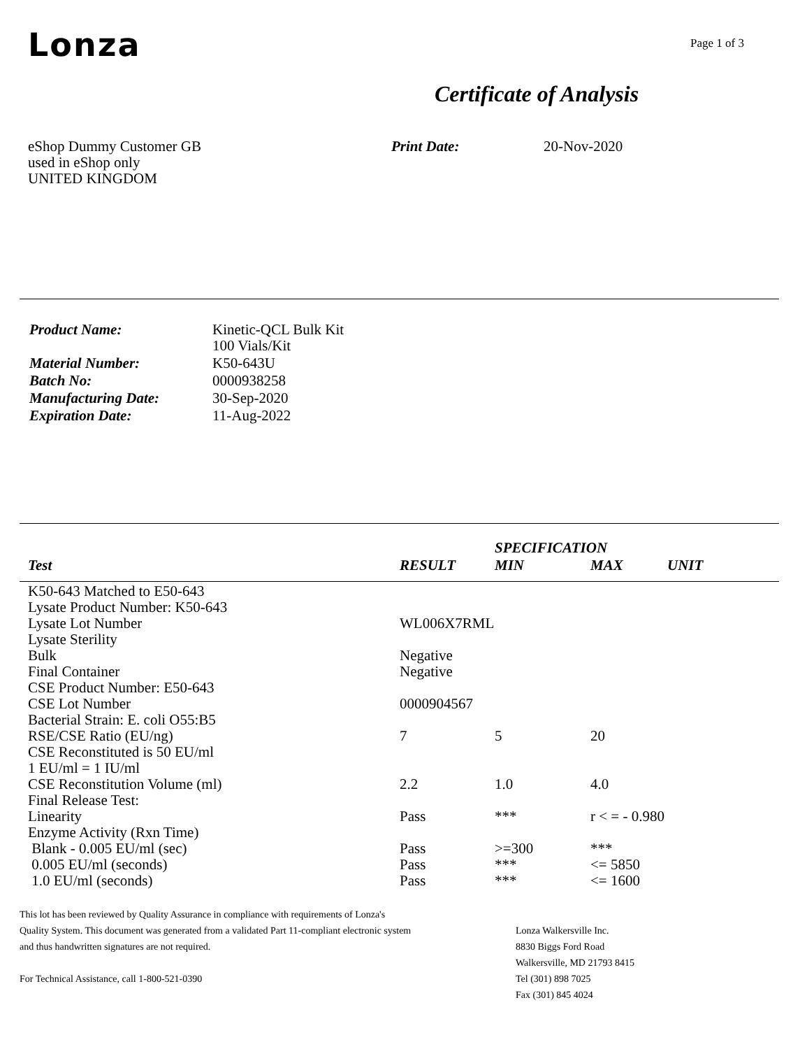Lonza
Page 1 of 3
Certificate of Analysis
eShop Dummy Customer GB
used in eShop only
UNITED KINGDOM
Print Date: 20-Nov-2020
| Product Name: | Kinetic-QCL Bulk Kit 100 Vials/Kit |
| Material Number: | K50-643U |
| Batch No: | 0000938258 |
| Manufacturing Date: | 30-Sep-2020 |
| Expiration Date: | 11-Aug-2022 |
| | | SPECIFICATION | | |
| --- | --- | --- | --- | --- |
| Test | RESULT | MIN | MAX | UNIT |
| K50-643 Matched to E50-643 | | | |
| Lysate Product Number: K50-643 | | | |
| Lysate Lot Number | WL006X7RML | | |
| Lysate Sterility | | | |
| Bulk | Negative | | |
| Final Container | Negative | | |
| CSE Product Number: E50-643 | | | |
| CSE Lot Number | 0000904567 | | |
| Bacterial Strain: E. coli O55:B5 | | | |
| RSE/CSE Ratio (EU/ng) | 7 | 5 | 20 |
| CSE Reconstituted is 50 EU/ml | | | |
| 1 EU/ml = 1 IU/ml | | | |
| CSE Reconstitution Volume (ml) | 2.2 | 1.0 | 4.0 |
| Final Release Test: | | | |
| Linearity | Pass | *** | r < = - 0.980 |
| Enzyme Activity (Rxn Time) | | | |
| Blank - 0.005 EU/ml (sec) | Pass | >=300 | *** |
| 0.005 EU/ml (seconds) | Pass | *** | <= 5850 |
| 1.0 EU/ml (seconds) | Pass | *** | <= 1600 |
This lot has been reviewed by Quality Assurance in compliance with requirements of Lonza's
Quality System. This document was generated from a validated Part 11-compliant electronic system
and thus handwritten signatures are not required.
For Technical Assistance, call 1-800-521-0390
Lonza Walkersville Inc.
8830 Biggs Ford Road
Walkersville, MD 21793 8415
Tel (301) 898 7025
Fax (301) 845 4024